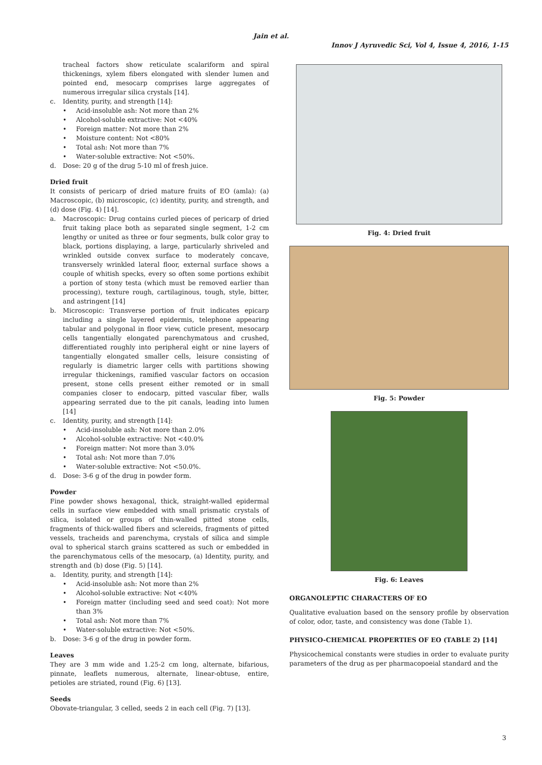Jain et al.
Innov J Ayruvedic Sci, Vol 4, Issue 4, 2016, 1-15
tracheal factors show reticulate scalariform and spiral thickenings, xylem fibers elongated with slender lumen and pointed end, mesocarp comprises large aggregates of numerous irregular silica crystals [14].
c. Identity, purity, and strength [14]:
• Acid-insoluble ash: Not more than 2%
• Alcohol-soluble extractive: Not <40%
• Foreign matter: Not more than 2%
• Moisture content: Not <80%
• Total ash: Not more than 7%
• Water-soluble extractive: Not <50%.
d. Dose: 20 g of the drug 5-10 ml of fresh juice.
Dried fruit
It consists of pericarp of dried mature fruits of EO (amla): (a) Macroscopic, (b) microscopic, (c) identity, purity, and strength, and (d) dose (Fig. 4) [14].
a. Macroscopic: Drug contains curled pieces of pericarp of dried fruit taking place both as separated single segment, 1-2 cm lengthy or united as three or four segments, bulk color gray to black, portions displaying, a large, particularly shriveled and wrinkled outside convex surface to moderately concave, transversely wrinkled lateral floor, external surface shows a couple of whitish specks, every so often some portions exhibit a portion of stony testa (which must be removed earlier than processing), texture rough, cartilaginous, tough, style, bitter, and astringent [14]
b. Microscopic: Transverse portion of fruit indicates epicarp including a single layered epidermis, telephone appearing tabular and polygonal in floor view, cuticle present, mesocarp cells tangentially elongated parenchymatous and crushed, differentiated roughly into peripheral eight or nine layers of tangentially elongated smaller cells, leisure consisting of regularly is diametric larger cells with partitions showing irregular thickenings, ramified vascular factors on occasion present, stone cells present either remoted or in small companies closer to endocarp, pitted vascular fiber, walls appearing serrated due to the pit canals, leading into lumen [14]
c. Identity, purity, and strength [14]:
• Acid-insoluble ash: Not more than 2.0%
• Alcohol-soluble extractive: Not <40.0%
• Foreign matter: Not more than 3.0%
• Total ash: Not more than 7.0%
• Water-soluble extractive: Not <50.0%.
d. Dose: 3-6 g of the drug in powder form.
Powder
Fine powder shows hexagonal, thick, straight-walled epidermal cells in surface view embedded with small prismatic crystals of silica, isolated or groups of thin-walled pitted stone cells, fragments of thick-walled fibers and sclereids, fragments of pitted vessels, tracheids and parenchyma, crystals of silica and simple oval to spherical starch grains scattered as such or embedded in the parenchymatous cells of the mesocarp, (a) Identity, purity, and strength and (b) dose (Fig. 5) [14].
a. Identity, purity, and strength [14]:
• Acid-insoluble ash: Not more than 2%
• Alcohol-soluble extractive: Not <40%
• Foreign matter (including seed and seed coat): Not more than 3%
• Total ash: Not more than 7%
• Water-soluble extractive: Not <50%.
b. Dose: 3-6 g of the drug in powder form.
Leaves
They are 3 mm wide and 1.25-2 cm long, alternate, bifarious, pinnate, leaflets numerous, alternate, linear-obtuse, entire, petioles are striated, round (Fig. 6) [13].
Seeds
Obovate-triangular, 3 celled, seeds 2 in each cell (Fig. 7) [13].
Fig. 4: Dried fruit
Fig. 5: Powder
Fig. 6: Leaves
ORGANOLEPTIC CHARACTERS OF EO
Qualitative evaluation based on the sensory profile by observation of color, odor, taste, and consistency was done (Table 1).
PHYSICO-CHEMICAL PROPERTIES OF EO (TABLE 2) [14]
Physicochemical constants were studies in order to evaluate purity parameters of the drug as per pharmacopoeial standard and the
3